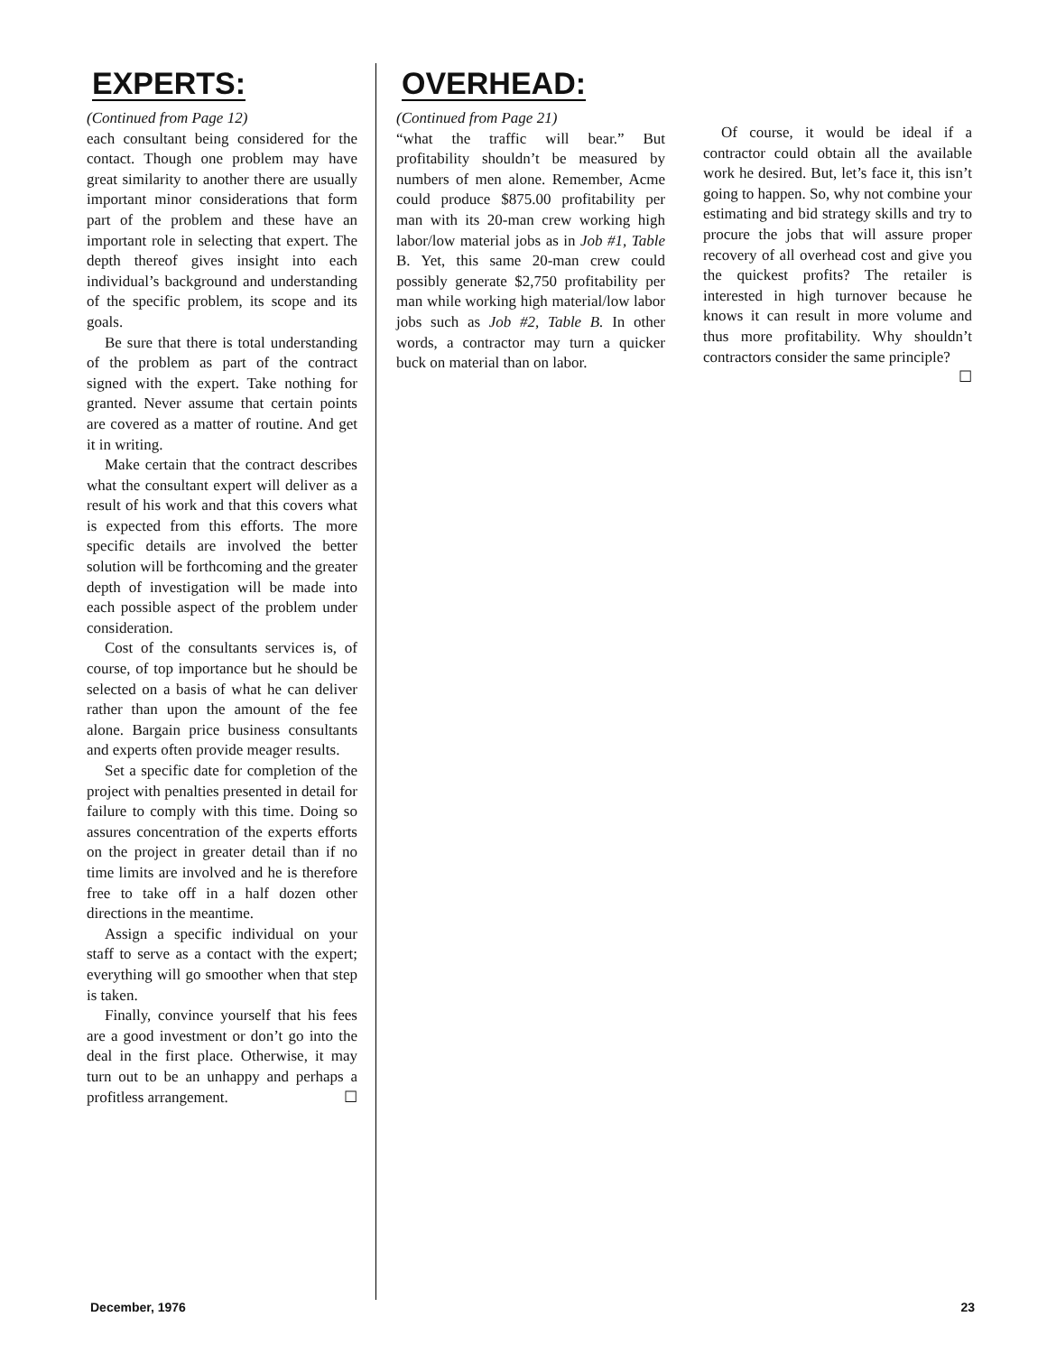EXPERTS:
(Continued from Page 12)
each consultant being considered for the contact. Though one problem may have great similarity to another there are usually important minor considerations that form part of the problem and these have an important role in selecting that expert. The depth thereof gives insight into each individual’s background and understanding of the specific problem, its scope and its goals.
Be sure that there is total understanding of the problem as part of the contract signed with the expert. Take nothing for granted. Never assume that certain points are covered as a matter of routine. And get it in writing.
Make certain that the contract describes what the consultant expert will deliver as a result of his work and that this covers what is expected from this efforts. The more specific details are involved the better solution will be forthcoming and the greater depth of investigation will be made into each possible aspect of the problem under consideration.
Cost of the consultants services is, of course, of top importance but he should be selected on a basis of what he can deliver rather than upon the amount of the fee alone. Bargain price business consultants and experts often provide meager results.
Set a specific date for completion of the project with penalties presented in detail for failure to comply with this time. Doing so assures concentration of the experts efforts on the project in greater detail than if no time limits are involved and he is therefore free to take off in a half dozen other directions in the meantime.
Assign a specific individual on your staff to serve as a contact with the expert; everything will go smoother when that step is taken.
Finally, convince yourself that his fees are a good investment or don’t go into the deal in the first place. Otherwise, it may turn out to be an unhappy and perhaps a profitless arrangement. ☐
OVERHEAD:
(Continued from Page 21)
“what the traffic will bear.” But profitability shouldn’t be measured by numbers of men alone. Remember, Acme could produce $875.00 profitability per man with its 20-man crew working high labor/low material jobs as in Job #1, Table B. Yet, this same 20-man crew could possibly generate $2,750 profitability per man while working high material/low labor jobs such as Job #2, Table B. In other words, a contractor may turn a quicker buck on material than on labor.
Of course, it would be ideal if a contractor could obtain all the available work he desired. But, let’s face it, this isn’t going to happen. So, why not combine your estimating and bid strategy skills and try to procure the jobs that will assure proper recovery of all overhead cost and give you the quickest profits? The retailer is interested in high turnover because he knows it can result in more volume and thus more profitability. Why shouldn’t contractors consider the same principle? ☐
December, 1976 23